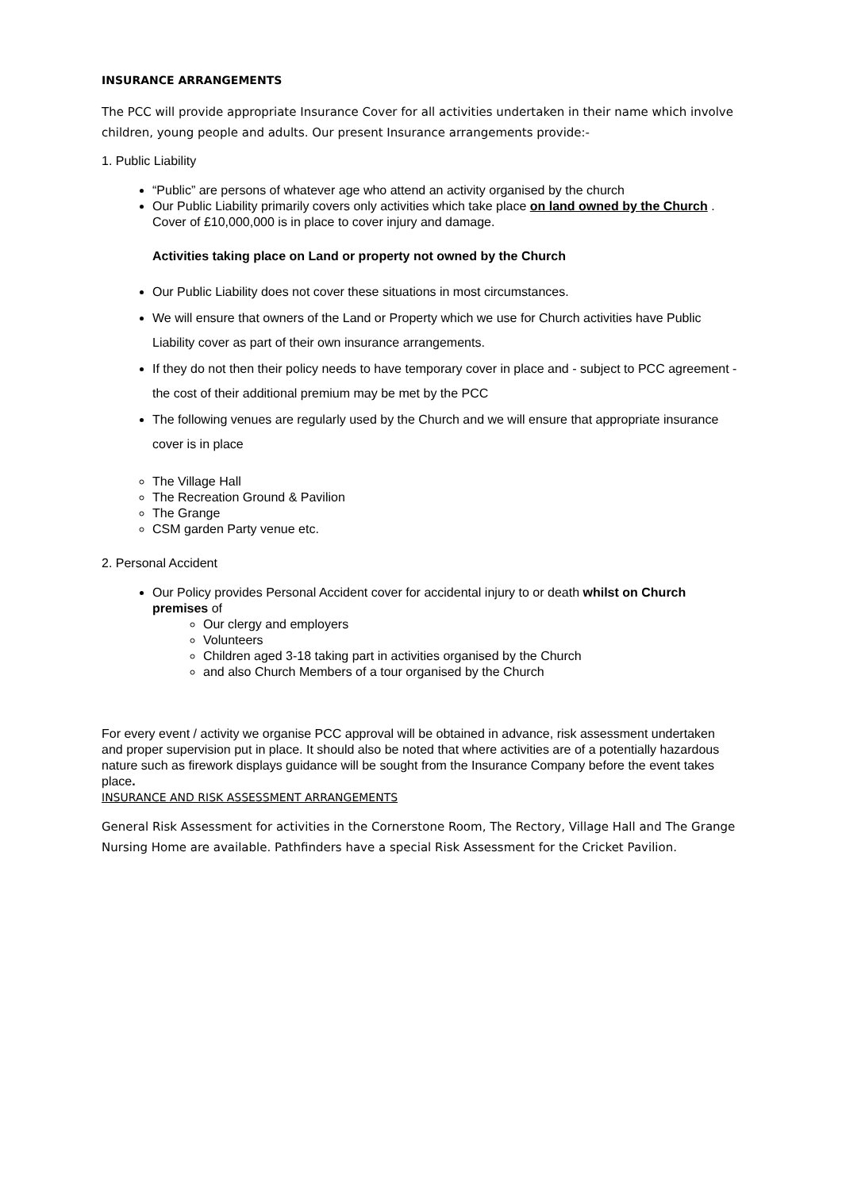INSURANCE ARRANGEMENTS
The PCC will provide appropriate Insurance Cover for all activities undertaken in their name which involve children, young people and adults. Our present Insurance arrangements provide:-
1. Public Liability
“Public” are persons of whatever age who attend an activity organised by the church
Our Public Liability primarily covers only activities which take place on land owned by the Church . Cover of £10,000,000 is in place to cover injury and damage.
Activities taking place on Land or property not owned by the Church
Our Public Liability does not cover these situations in most circumstances.
We will ensure that owners of the Land or Property which we use for Church activities have Public Liability cover as part of their own insurance arrangements.
If they do not then their policy needs to have temporary cover in place and - subject to PCC agreement - the cost of their additional premium may be met by the PCC
The following venues are regularly used by the Church and we will ensure that appropriate insurance cover is in place
The Village Hall
The Recreation Ground & Pavilion
The Grange
CSM garden Party venue etc.
2. Personal Accident
Our Policy provides Personal Accident cover for accidental injury to or death whilst on Church premises of
Our clergy and employers
Volunteers
Children aged 3-18 taking part in activities organised by the Church
and also Church Members of a tour organised by the Church
For every event / activity we organise PCC approval will be obtained in advance, risk assessment undertaken and proper supervision put in place. It should also be noted that where activities are of a potentially hazardous nature such as firework displays guidance will be sought from the Insurance Company before the event takes place.
INSURANCE AND RISK ASSESSMENT ARRANGEMENTS
General Risk Assessment for activities in the Cornerstone Room, The Rectory, Village Hall and The Grange Nursing Home are available. Pathfinders have a special Risk Assessment for the Cricket Pavilion.